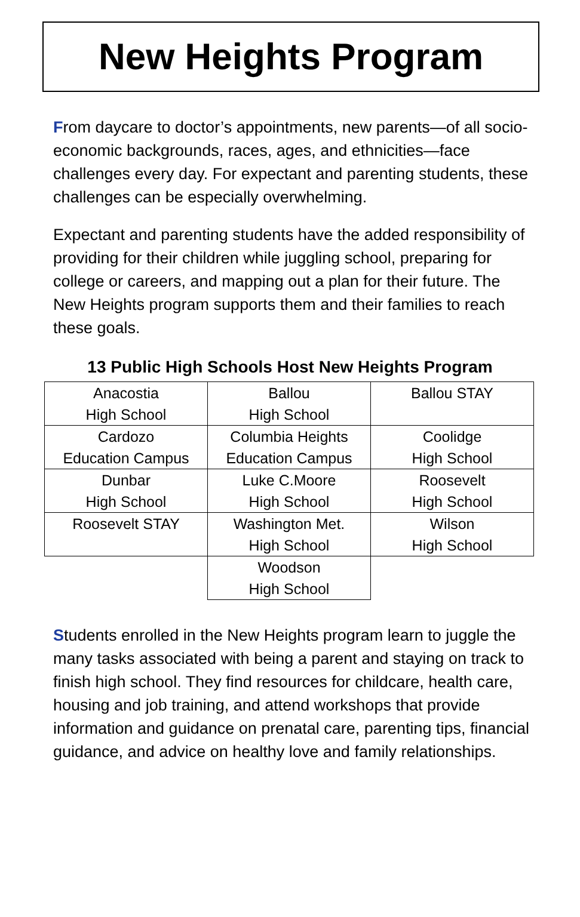New Heights Program
From daycare to doctor’s appointments, new parents—of all socio-economic backgrounds, races, ages, and ethnicities—face challenges every day. For expectant and parenting students, these challenges can be especially overwhelming.
Expectant and parenting students have the added responsibility of providing for their children while juggling school, preparing for college or careers, and mapping out a plan for their future. The New Heights program supports them and their families to reach these goals.
13 Public High Schools Host New Heights Program
| Anacostia High School | Ballou High School | Ballou STAY |
| Cardozo Education Campus | Columbia Heights Education Campus | Coolidge High School |
| Dunbar High School | Luke C.Moore High School | Roosevelt High School |
| Roosevelt STAY | Washington Met. High School | Wilson High School |
| | Woodson High School | |
Students enrolled in the New Heights program learn to juggle the many tasks associated with being a parent and staying on track to finish high school. They find resources for childcare, health care, housing and job training, and attend workshops that provide information and guidance on prenatal care, parenting tips, financial guidance, and advice on healthy love and family relationships.